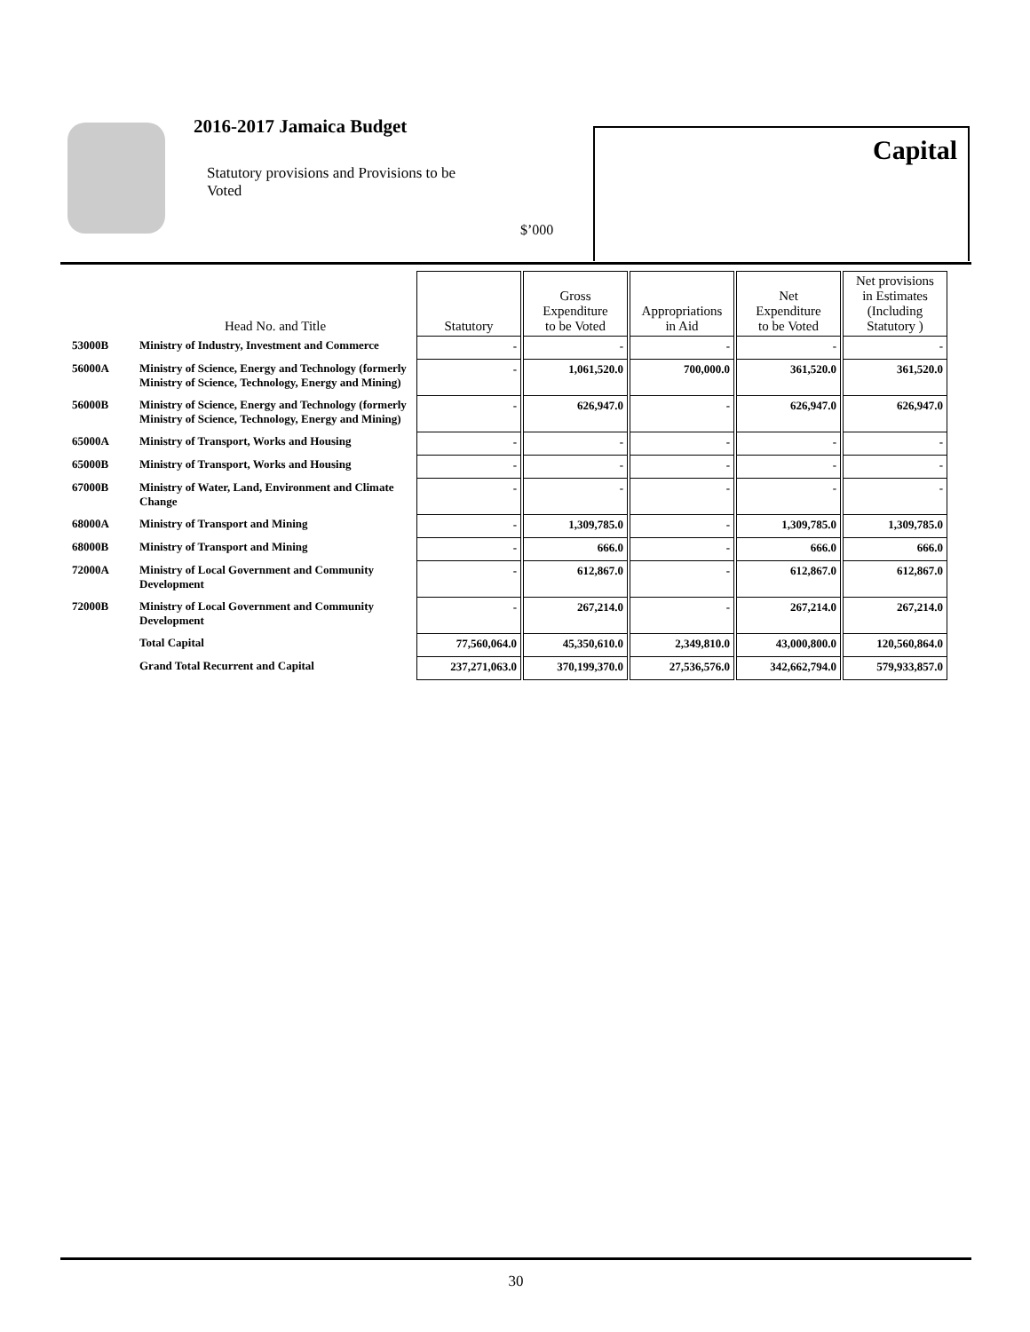2016-2017 Jamaica Budget
Statutory provisions and Provisions to be Voted
$’000
Capital
| | Head No. and Title | Statutory | Gross Expenditure to be Voted | Appropriations in Aid | Net Expenditure to be Voted | Net provisions in Estimates (Including Statutory ) |
| --- | --- | --- | --- | --- | --- | --- |
| 53000B | Ministry of Industry, Investment and Commerce | - | - | - | - | - |
| 56000A | Ministry of Science, Energy and Technology (formerly Ministry of Science, Technology, Energy and Mining) | - | 1,061,520.0 | 700,000.0 | 361,520.0 | 361,520.0 |
| 56000B | Ministry of Science, Energy and Technology (formerly Ministry of Science, Technology, Energy and Mining) | - | 626,947.0 | - | 626,947.0 | 626,947.0 |
| 65000A | Ministry of Transport, Works and Housing | - | - | - | - | - |
| 65000B | Ministry of Transport, Works and Housing | - | - | - | - | - |
| 67000B | Ministry of Water, Land, Environment and Climate Change | - | - | - | - | - |
| 68000A | Ministry of Transport and Mining | - | 1,309,785.0 | - | 1,309,785.0 | 1,309,785.0 |
| 68000B | Ministry of Transport and Mining | - | 666.0 | - | 666.0 | 666.0 |
| 72000A | Ministry of Local Government and Community Development | - | 612,867.0 | - | 612,867.0 | 612,867.0 |
| 72000B | Ministry of Local Government and Community Development | - | 267,214.0 | - | 267,214.0 | 267,214.0 |
| | Total Capital | 77,560,064.0 | 45,350,610.0 | 2,349,810.0 | 43,000,800.0 | 120,560,864.0 |
| | Grand Total Recurrent and Capital | 237,271,063.0 | 370,199,370.0 | 27,536,576.0 | 342,662,794.0 | 579,933,857.0 |
30